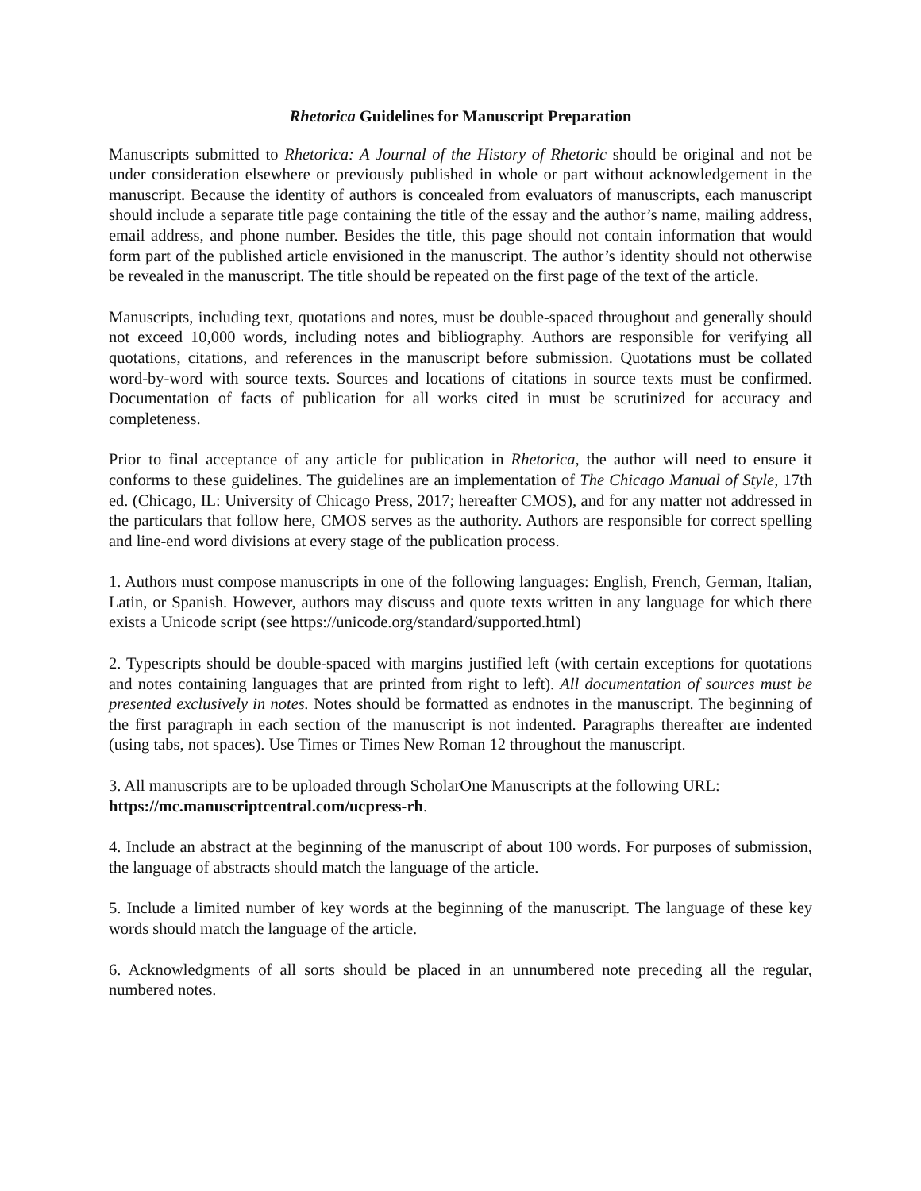Rhetorica Guidelines for Manuscript Preparation
Manuscripts submitted to Rhetorica: A Journal of the History of Rhetoric should be original and not be under consideration elsewhere or previously published in whole or part without acknowledgement in the manuscript. Because the identity of authors is concealed from evaluators of manuscripts, each manuscript should include a separate title page containing the title of the essay and the author’s name, mailing address, email address, and phone number. Besides the title, this page should not contain information that would form part of the published article envisioned in the manuscript. The author’s identity should not otherwise be revealed in the manuscript. The title should be repeated on the first page of the text of the article.
Manuscripts, including text, quotations and notes, must be double-spaced throughout and generally should not exceed 10,000 words, including notes and bibliography. Authors are responsible for verifying all quotations, citations, and references in the manuscript before submission. Quotations must be collated word-by-word with source texts. Sources and locations of citations in source texts must be confirmed. Documentation of facts of publication for all works cited in must be scrutinized for accuracy and completeness.
Prior to final acceptance of any article for publication in Rhetorica, the author will need to ensure it conforms to these guidelines. The guidelines are an implementation of The Chicago Manual of Style, 17th ed. (Chicago, IL: University of Chicago Press, 2017; hereafter CMOS), and for any matter not addressed in the particulars that follow here, CMOS serves as the authority. Authors are responsible for correct spelling and line-end word divisions at every stage of the publication process.
1. Authors must compose manuscripts in one of the following languages: English, French, German, Italian, Latin, or Spanish. However, authors may discuss and quote texts written in any language for which there exists a Unicode script (see https://unicode.org/standard/supported.html)
2. Typescripts should be double-spaced with margins justified left (with certain exceptions for quotations and notes containing languages that are printed from right to left). All documentation of sources must be presented exclusively in notes. Notes should be formatted as endnotes in the manuscript. The beginning of the first paragraph in each section of the manuscript is not indented. Paragraphs thereafter are indented (using tabs, not spaces). Use Times or Times New Roman 12 throughout the manuscript.
3. All manuscripts are to be uploaded through ScholarOne Manuscripts at the following URL:
https://mc.manuscriptcentral.com/ucpress-rh.
4. Include an abstract at the beginning of the manuscript of about 100 words. For purposes of submission, the language of abstracts should match the language of the article.
5. Include a limited number of key words at the beginning of the manuscript. The language of these key words should match the language of the article.
6. Acknowledgments of all sorts should be placed in an unnumbered note preceding all the regular, numbered notes.